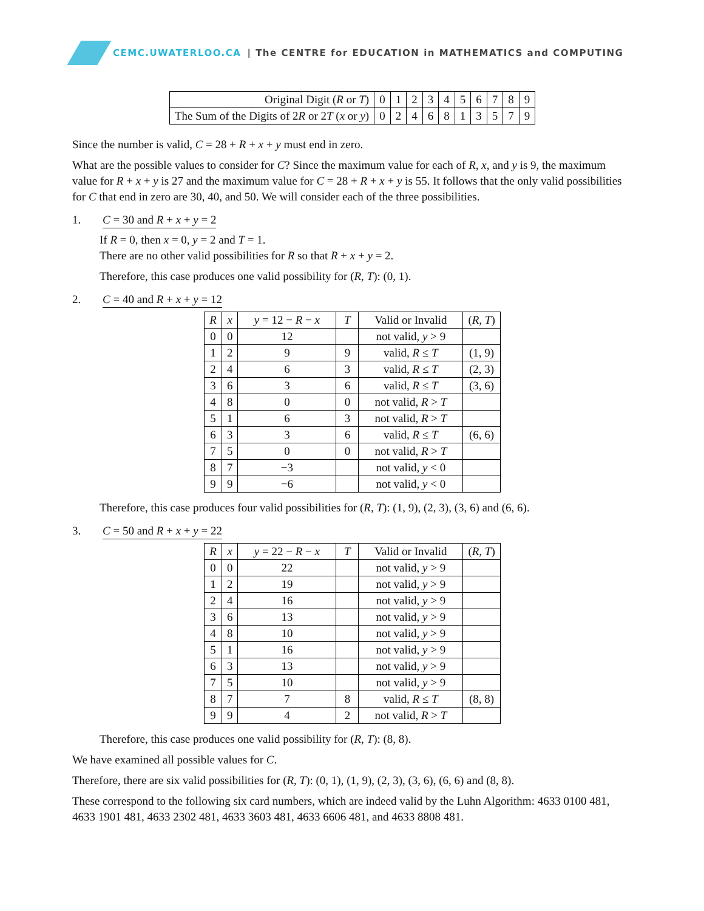CEMC.UWATERLOO.CA | The CENTRE for EDUCATION in MATHEMATICS and COMPUTING
| Original Digit ( R or T ) | 0 | 1 | 2 | 3 | 4 | 5 | 6 | 7 | 8 | 9 |
| The Sum of the Digits of 2 R or 2 T ( x or y ) | 0 | 2 | 4 | 6 | 8 | 1 | 3 | 5 | 7 | 9 |
Since the number is valid, C = 28 + R + x + y must end in zero.
What are the possible values to consider for C? Since the maximum value for each of R, x, and y is 9, the maximum value for R + x + y is 27 and the maximum value for C = 28 + R + x + y is 55. It follows that the only valid possibilities for C that end in zero are 30, 40, and 50. We will consider each of the three possibilities.
1. C = 30 and R + x + y = 2
If R = 0, then x = 0, y = 2 and T = 1.
There are no other valid possibilities for R so that R + x + y = 2.
Therefore, this case produces one valid possibility for (R, T): (0, 1).
2. C = 40 and R + x + y = 12
| R | x | y = 12 − R − x | T | Valid or Invalid | ( R, T ) |
| --- | --- | --- | --- | --- | --- |
| 0 | 0 | 12 | | not valid, y > 9 | |
| 1 | 2 | 9 | 9 | valid, R ≤ T | (1, 9) |
| 2 | 4 | 6 | 3 | valid, R ≤ T | (2, 3) |
| 3 | 6 | 3 | 6 | valid, R ≤ T | (3, 6) |
| 4 | 8 | 0 | 0 | not valid, R > T | |
| 5 | 1 | 6 | 3 | not valid, R > T | |
| 6 | 3 | 3 | 6 | valid, R ≤ T | (6, 6) |
| 7 | 5 | 0 | 0 | not valid, R > T | |
| 8 | 7 | −3 | | not valid, y < 0 | |
| 9 | 9 | −6 | | not valid, y < 0 | |
Therefore, this case produces four valid possibilities for (R, T): (1, 9), (2, 3), (3, 6) and (6, 6).
3. C = 50 and R + x + y = 22
| R | x | y = 22 − R − x | T | Valid or Invalid | ( R, T ) |
| --- | --- | --- | --- | --- | --- |
| 0 | 0 | 22 | | not valid, y > 9 | |
| 1 | 2 | 19 | | not valid, y > 9 | |
| 2 | 4 | 16 | | not valid, y > 9 | |
| 3 | 6 | 13 | | not valid, y > 9 | |
| 4 | 8 | 10 | | not valid, y > 9 | |
| 5 | 1 | 16 | | not valid, y > 9 | |
| 6 | 3 | 13 | | not valid, y > 9 | |
| 7 | 5 | 10 | | not valid, y > 9 | |
| 8 | 7 | 7 | 8 | valid, R ≤ T | (8, 8) |
| 9 | 9 | 4 | 2 | not valid, R > T | |
Therefore, this case produces one valid possibility for (R, T): (8, 8).
We have examined all possible values for C.
Therefore, there are six valid possibilities for (R, T): (0, 1), (1, 9), (2, 3), (3, 6), (6, 6) and (8, 8).
These correspond to the following six card numbers, which are indeed valid by the Luhn Algorithm: 4633 0100 481, 4633 1901 481, 4633 2302 481, 4633 3603 481, 4633 6606 481, and 4633 8808 481.